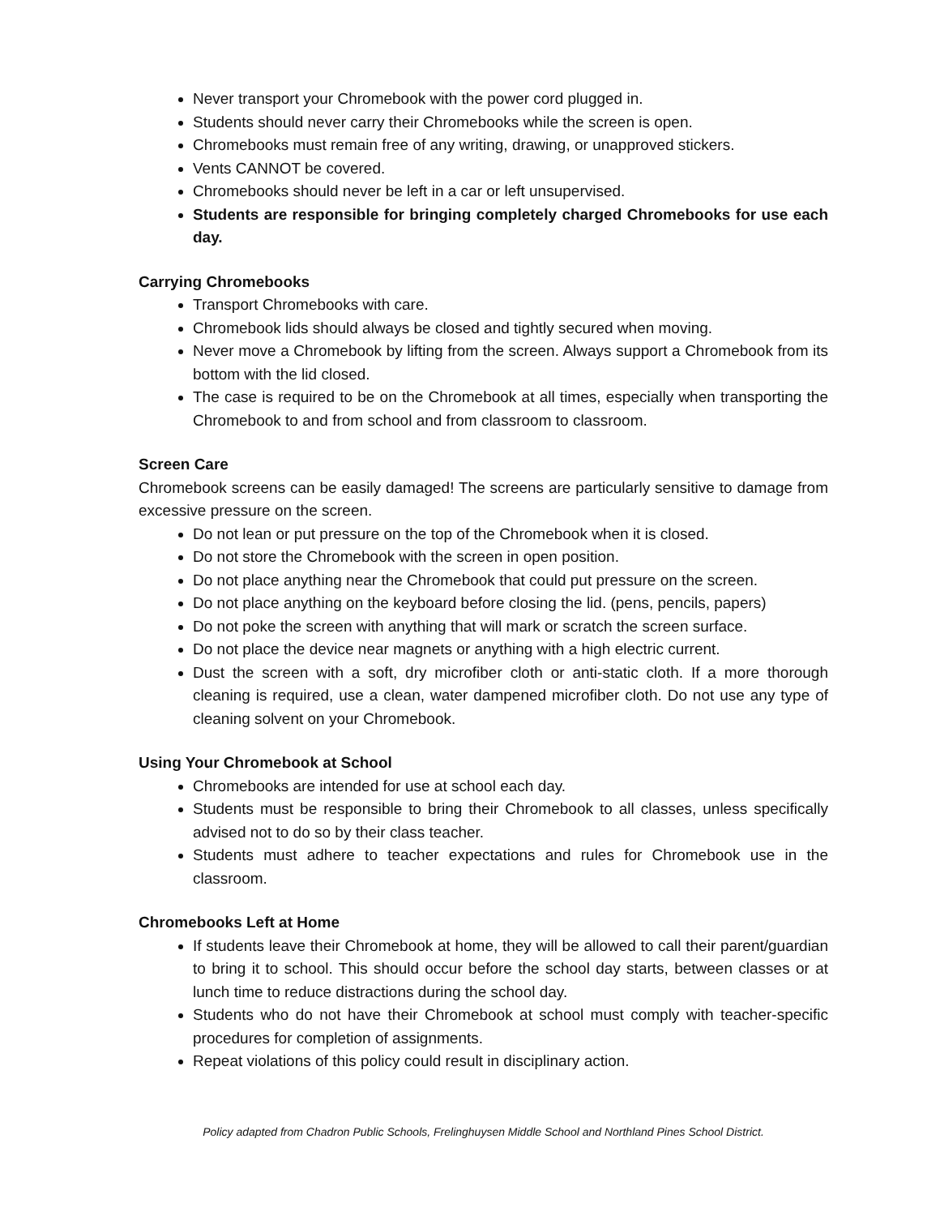Never transport your Chromebook with the power cord plugged in.
Students should never carry their Chromebooks while the screen is open.
Chromebooks must remain free of any writing, drawing, or unapproved stickers.
Vents CANNOT be covered.
Chromebooks should never be left in a car or left unsupervised.
Students are responsible for bringing completely charged Chromebooks for use each day.
Carrying Chromebooks
Transport Chromebooks with care.
Chromebook lids should always be closed and tightly secured when moving.
Never move a Chromebook by lifting from the screen. Always support a Chromebook from its bottom with the lid closed.
The case is required to be on the Chromebook at all times, especially when transporting the Chromebook to and from school and from classroom to classroom.
Screen Care
Chromebook screens can be easily damaged! The screens are particularly sensitive to damage from excessive pressure on the screen.
Do not lean or put pressure on the top of the Chromebook when it is closed.
Do not store the Chromebook with the screen in open position.
Do not place anything near the Chromebook that could put pressure on the screen.
Do not place anything on the keyboard before closing the lid. (pens, pencils, papers)
Do not poke the screen with anything that will mark or scratch the screen surface.
Do not place the device near magnets or anything with a high electric current.
Dust the screen with a soft, dry microfiber cloth or anti-static cloth. If a more thorough cleaning is required, use a clean, water dampened microfiber cloth. Do not use any type of cleaning solvent on your Chromebook.
Using Your Chromebook at School
Chromebooks are intended for use at school each day.
Students must be responsible to bring their Chromebook to all classes, unless specifically advised not to do so by their class teacher.
Students must adhere to teacher expectations and rules for Chromebook use in the classroom.
Chromebooks Left at Home
If students leave their Chromebook at home, they will be allowed to call their parent/guardian to bring it to school. This should occur before the school day starts, between classes or at lunch time to reduce distractions during the school day.
Students who do not have their Chromebook at school must comply with teacher-specific procedures for completion of assignments.
Repeat violations of this policy could result in disciplinary action.
Policy adapted from Chadron Public Schools, Frelinghuysen Middle School and Northland Pines School District.